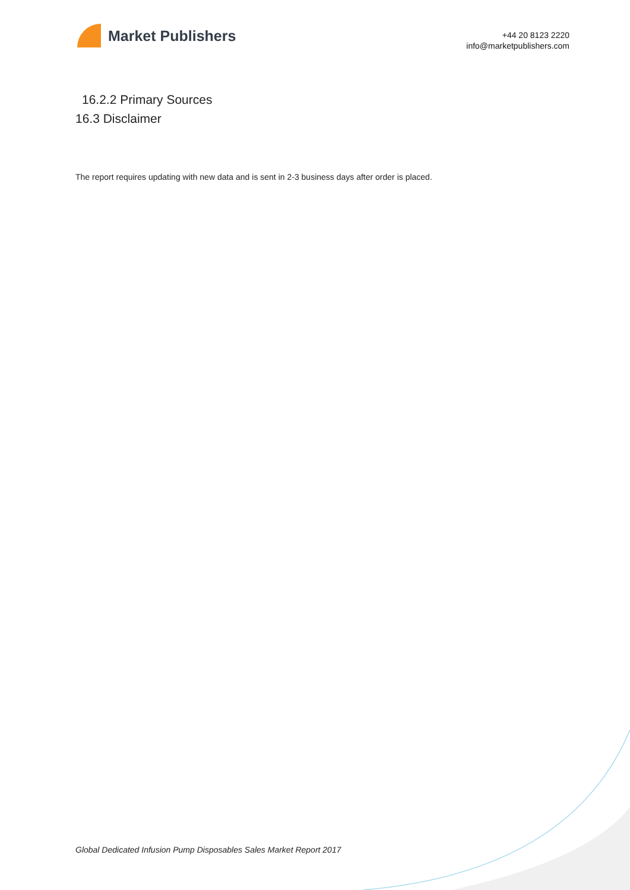Market Publishers
+44 20 8123 2220
info@marketpublishers.com
16.2.2 Primary Sources
16.3 Disclaimer
The report requires updating with new data and is sent in 2-3 business days after order is placed.
Global Dedicated Infusion Pump Disposables Sales Market Report 2017